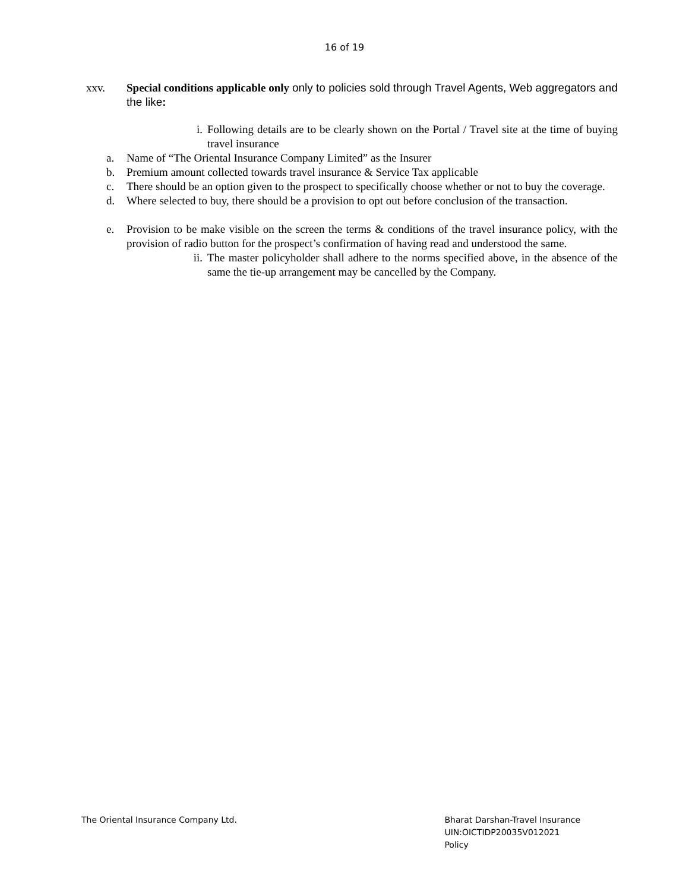16 of 19
xxv. Special conditions applicable only only to policies sold through Travel Agents, Web aggregators and the like:
i. Following details are to be clearly shown on the Portal / Travel site at the time of buying travel insurance
a. Name of “The Oriental Insurance Company Limited” as the Insurer
b. Premium amount collected towards travel insurance & Service Tax applicable
c. There should be an option given to the prospect to specifically choose whether or not to buy the coverage.
d. Where selected to buy, there should be a provision to opt out before conclusion of the transaction.
e. Provision to be make visible on the screen the terms & conditions of the travel insurance policy, with the provision of radio button for the prospect’s confirmation of having read and understood the same.
ii. The master policyholder shall adhere to the norms specified above, in the absence of the same the tie-up arrangement may be cancelled by the Company.
The Oriental Insurance Company Ltd.
Bharat Darshan-Travel Insurance
UIN:OICTIDP20035V012021
Policy